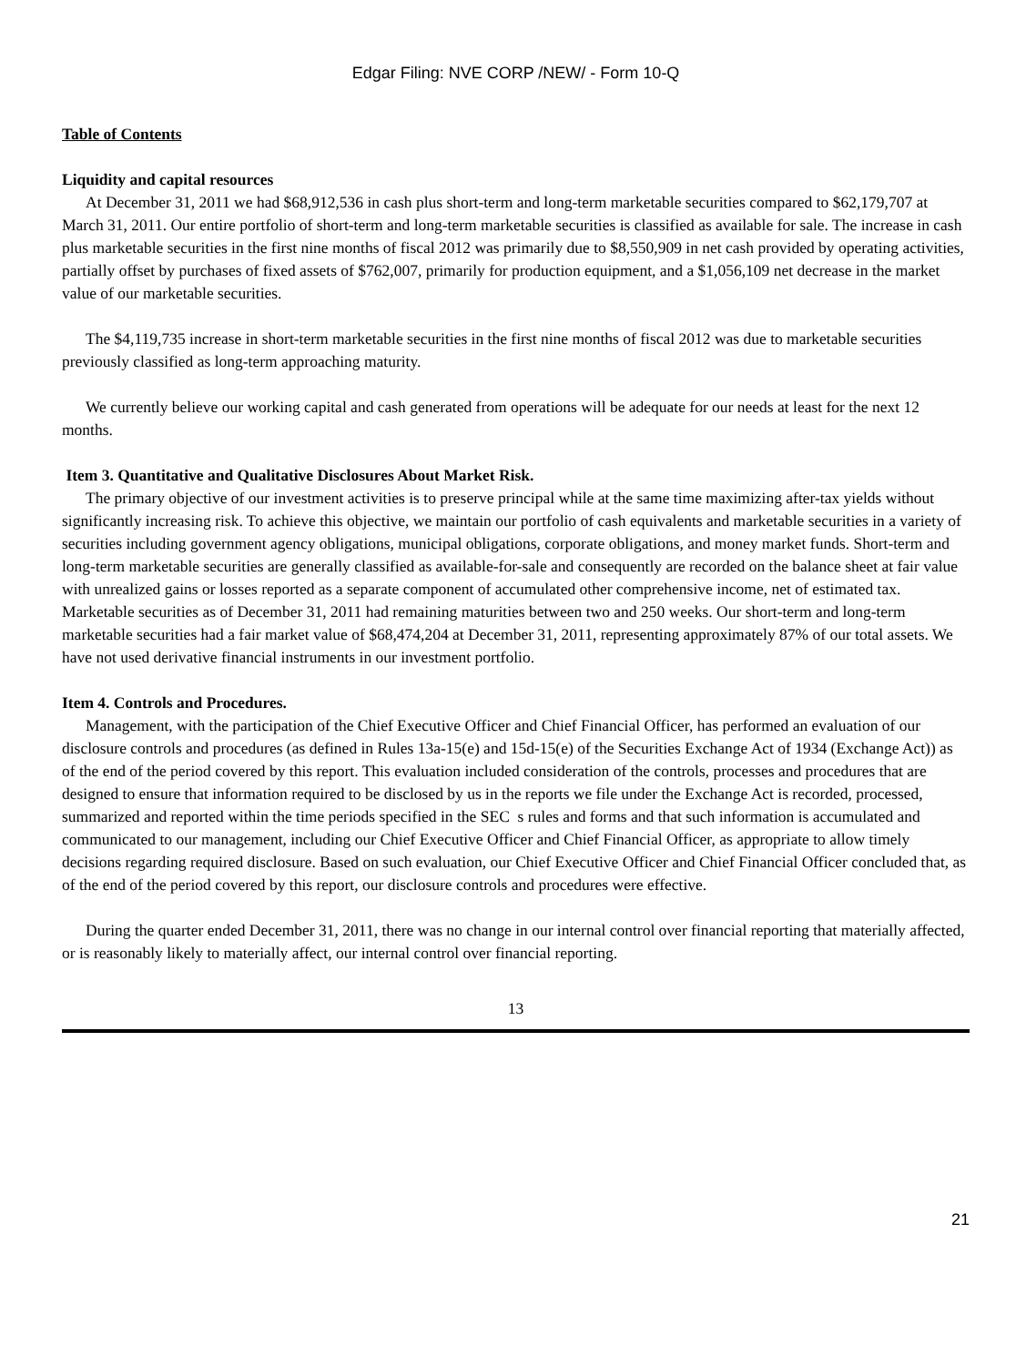Edgar Filing: NVE CORP /NEW/ - Form 10-Q
Table of Contents
Liquidity and capital resources
At December 31, 2011 we had $68,912,536 in cash plus short-term and long-term marketable securities compared to $62,179,707 at March 31, 2011. Our entire portfolio of short-term and long-term marketable securities is classified as available for sale. The increase in cash plus marketable securities in the first nine months of fiscal 2012 was primarily due to $8,550,909 in net cash provided by operating activities, partially offset by purchases of fixed assets of $762,007, primarily for production equipment, and a $1,056,109 net decrease in the market value of our marketable securities.
The $4,119,735 increase in short-term marketable securities in the first nine months of fiscal 2012 was due to marketable securities previously classified as long-term approaching maturity.
We currently believe our working capital and cash generated from operations will be adequate for our needs at least for the next 12 months.
Item 3. Quantitative and Qualitative Disclosures About Market Risk.
The primary objective of our investment activities is to preserve principal while at the same time maximizing after-tax yields without significantly increasing risk. To achieve this objective, we maintain our portfolio of cash equivalents and marketable securities in a variety of securities including government agency obligations, municipal obligations, corporate obligations, and money market funds. Short-term and long-term marketable securities are generally classified as available-for-sale and consequently are recorded on the balance sheet at fair value with unrealized gains or losses reported as a separate component of accumulated other comprehensive income, net of estimated tax. Marketable securities as of December 31, 2011 had remaining maturities between two and 250 weeks. Our short-term and long-term marketable securities had a fair market value of $68,474,204 at December 31, 2011, representing approximately 87% of our total assets. We have not used derivative financial instruments in our investment portfolio.
Item 4. Controls and Procedures.
Management, with the participation of the Chief Executive Officer and Chief Financial Officer, has performed an evaluation of our disclosure controls and procedures (as defined in Rules 13a-15(e) and 15d-15(e) of the Securities Exchange Act of 1934 (Exchange Act)) as of the end of the period covered by this report. This evaluation included consideration of the controls, processes and procedures that are designed to ensure that information required to be disclosed by us in the reports we file under the Exchange Act is recorded, processed, summarized and reported within the time periods specified in the SEC s rules and forms and that such information is accumulated and communicated to our management, including our Chief Executive Officer and Chief Financial Officer, as appropriate to allow timely decisions regarding required disclosure. Based on such evaluation, our Chief Executive Officer and Chief Financial Officer concluded that, as of the end of the period covered by this report, our disclosure controls and procedures were effective.
During the quarter ended December 31, 2011, there was no change in our internal control over financial reporting that materially affected, or is reasonably likely to materially affect, our internal control over financial reporting.
13
21